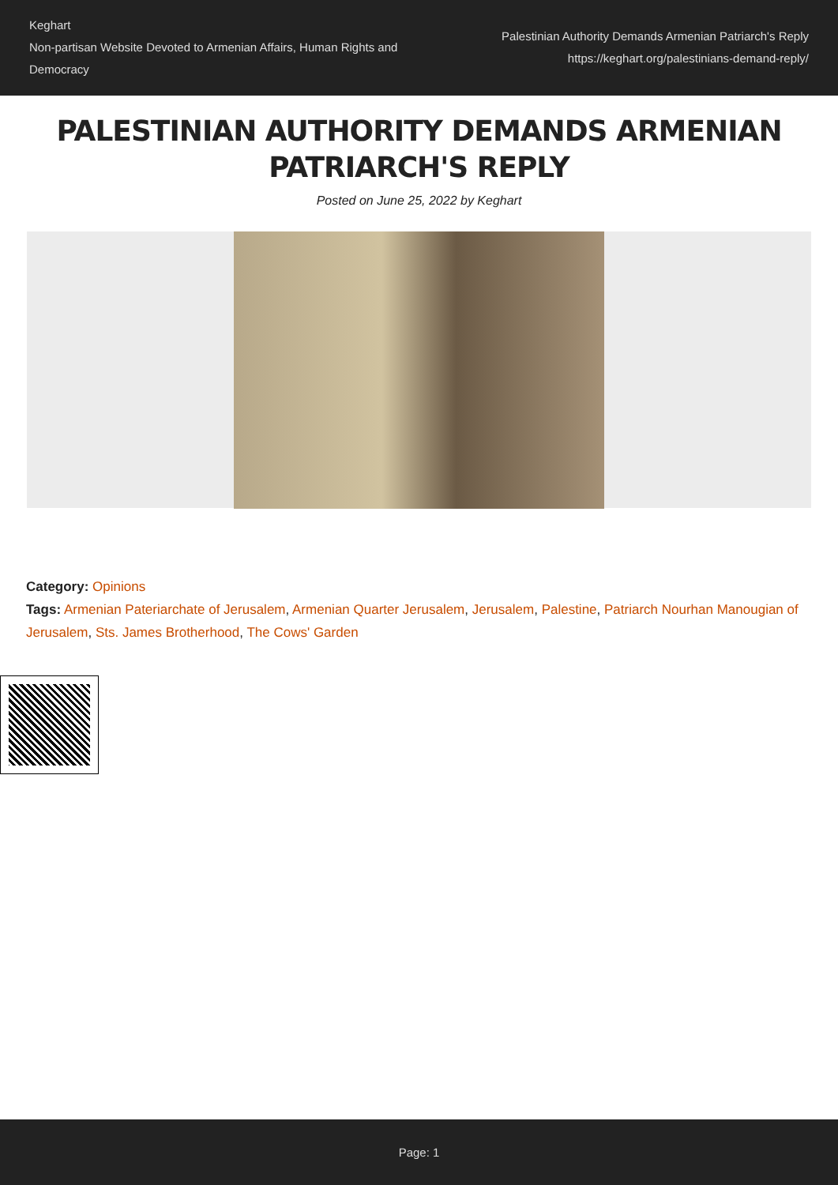Keghart
Non-partisan Website Devoted to Armenian Affairs, Human Rights and Democracy
Palestinian Authority Demands Armenian Patriarch's Reply
https://keghart.org/palestinians-demand-reply/
PALESTINIAN AUTHORITY DEMANDS ARMENIAN PATRIARCH'S REPLY
Posted on June 25, 2022 by Keghart
Category: Opinions
Tags: Armenian Pateriarchate of Jerusalem, Armenian Quarter Jerusalem, Jerusalem, Palestine, Patriarch Nourhan Manougian of Jerusalem, Sts. James Brotherhood, The Cows' Garden
Page: 1